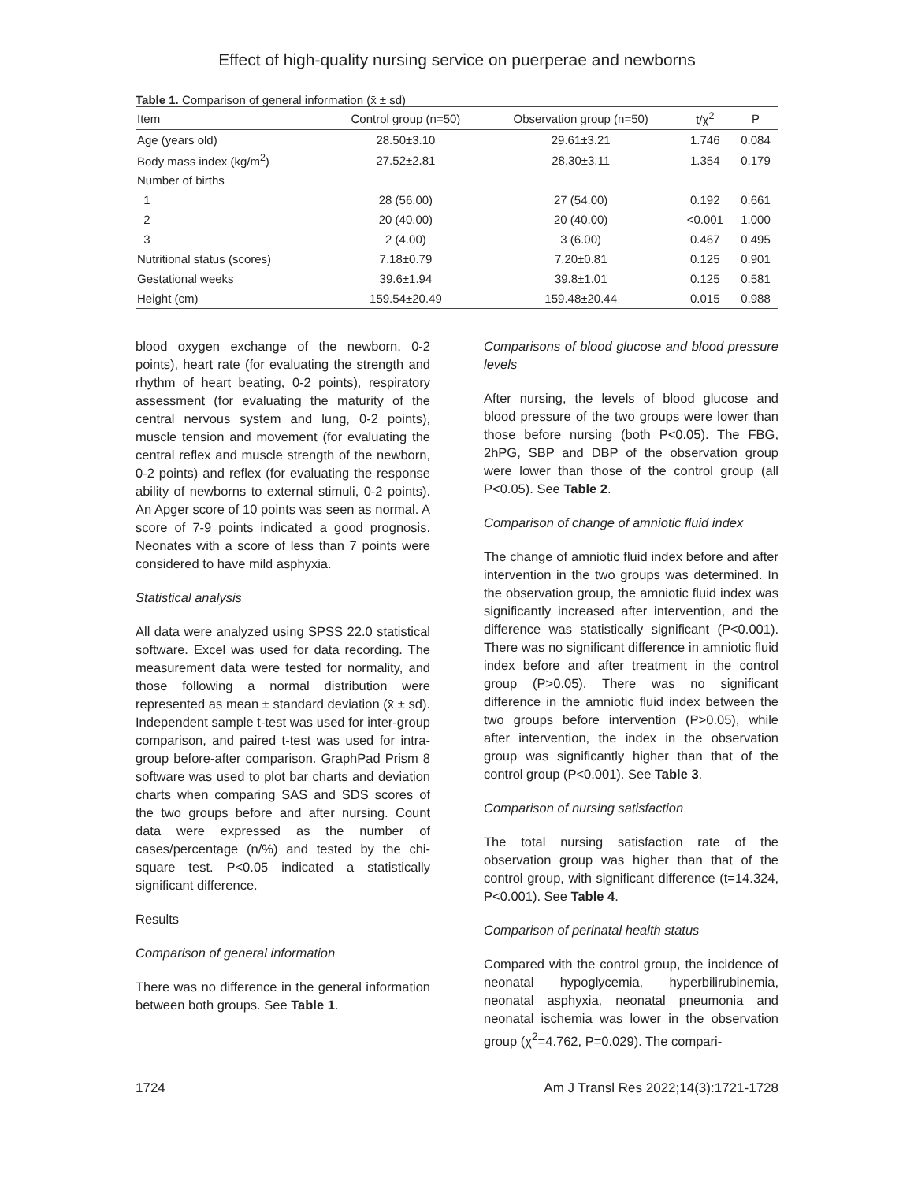Effect of high-quality nursing service on puerperae and newborns
Table 1. Comparison of general information (x̄ ± sd)
| Item | Control group (n=50) | Observation group (n=50) | t/χ<sup>2</sup> | P |
| --- | --- | --- | --- | --- |
| Age (years old) | 28.50±3.10 | 29.61±3.21 | 1.746 | 0.084 |
| Body mass index (kg/m<sup>2</sup>) | 27.52±2.81 | 28.30±3.11 | 1.354 | 0.179 |
| Number of births | | | | |
| 1 | 28 (56.00) | 27 (54.00) | 0.192 | 0.661 |
| 2 | 20 (40.00) | 20 (40.00) | <0.001 | 1.000 |
| 3 | 2 (4.00) | 3 (6.00) | 0.467 | 0.495 |
| Nutritional status (scores) | 7.18±0.79 | 7.20±0.81 | 0.125 | 0.901 |
| Gestational weeks | 39.6±1.94 | 39.8±1.01 | 0.125 | 0.581 |
| Height (cm) | 159.54±20.49 | 159.48±20.44 | 0.015 | 0.988 |
blood oxygen exchange of the newborn, 0-2 points), heart rate (for evaluating the strength and rhythm of heart beating, 0-2 points), respiratory assessment (for evaluating the maturity of the central nervous system and lung, 0-2 points), muscle tension and movement (for evaluating the central reflex and muscle strength of the newborn, 0-2 points) and reflex (for evaluating the response ability of newborns to external stimuli, 0-2 points). An Apger score of 10 points was seen as normal. A score of 7-9 points indicated a good prognosis. Neonates with a score of less than 7 points were considered to have mild asphyxia.
Statistical analysis
All data were analyzed using SPSS 22.0 statistical software. Excel was used for data recording. The measurement data were tested for normality, and those following a normal distribution were represented as mean ± standard deviation (x̄ ± sd). Independent sample t-test was used for inter-group comparison, and paired t-test was used for intra-group before-after comparison. GraphPad Prism 8 software was used to plot bar charts and deviation charts when comparing SAS and SDS scores of the two groups before and after nursing. Count data were expressed as the number of cases/percentage (n/%) and tested by the chi-square test. P<0.05 indicated a statistically significant difference.
Results
Comparison of general information
There was no difference in the general information between both groups. See Table 1.
Comparisons of blood glucose and blood pressure levels
After nursing, the levels of blood glucose and blood pressure of the two groups were lower than those before nursing (both P<0.05). The FBG, 2hPG, SBP and DBP of the observation group were lower than those of the control group (all P<0.05). See Table 2.
Comparison of change of amniotic fluid index
The change of amniotic fluid index before and after intervention in the two groups was determined. In the observation group, the amniotic fluid index was significantly increased after intervention, and the difference was statistically significant (P<0.001). There was no significant difference in amniotic fluid index before and after treatment in the control group (P>0.05). There was no significant difference in the amniotic fluid index between the two groups before intervention (P>0.05), while after intervention, the index in the observation group was significantly higher than that of the control group (P<0.001). See Table 3.
Comparison of nursing satisfaction
The total nursing satisfaction rate of the observation group was higher than that of the control group, with significant difference (t=14.324, P<0.001). See Table 4.
Comparison of perinatal health status
Compared with the control group, the incidence of neonatal hypoglycemia, hyperbilirubinemia, neonatal asphyxia, neonatal pneumonia and neonatal ischemia was lower in the observation group (χ<sup>2</sup>=4.762, P=0.029). The compari-
1724 Am J Transl Res 2022;14(3):1721-1728